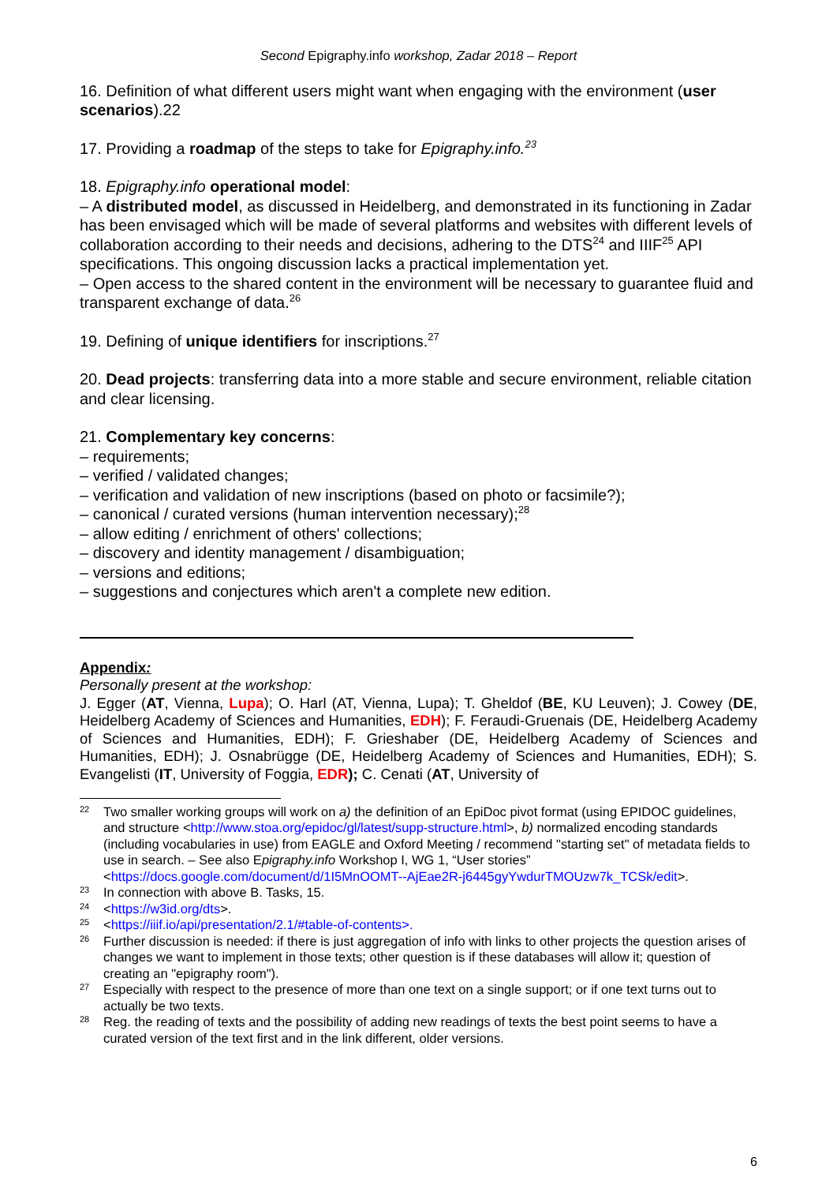Second Epigraphy.info workshop, Zadar 2018 – Report
16. Definition of what different users might want when engaging with the environment (user scenarios).22
17. Providing a roadmap of the steps to take for Epigraphy.info.<sup>23</sup>
18. Epigraphy.info operational model:
– A distributed model, as discussed in Heidelberg, and demonstrated in its functioning in Zadar has been envisaged which will be made of several platforms and websites with different levels of collaboration according to their needs and decisions, adhering to the DTS<sup>24</sup> and IIIF<sup>25</sup> API specifications. This ongoing discussion lacks a practical implementation yet.
– Open access to the shared content in the environment will be necessary to guarantee fluid and transparent exchange of data.<sup>26</sup>
19. Defining of unique identifiers for inscriptions.<sup>27</sup>
20. Dead projects: transferring data into a more stable and secure environment, reliable citation and clear licensing.
21. Complementary key concerns:
– requirements;
– verified / validated changes;
– verification and validation of new inscriptions (based on photo or facsimile?);
– canonical / curated versions (human intervention necessary);<sup>28</sup>
– allow editing / enrichment of others' collections;
– discovery and identity management / disambiguation;
– versions and editions;
– suggestions and conjectures which aren't a complete new edition.
Appendix:
Personally present at the workshop:
J. Egger (AT, Vienna, Lupa); O. Harl (AT, Vienna, Lupa); T. Gheldof (BE, KU Leuven); J. Cowey (DE, Heidelberg Academy of Sciences and Humanities, EDH); F. Feraudi-Gruenais (DE, Heidelberg Academy of Sciences and Humanities, EDH); F. Grieshaber (DE, Heidelberg Academy of Sciences and Humanities, EDH); J. Osnabrügge (DE, Heidelberg Academy of Sciences and Humanities, EDH); S. Evangelisti (IT, University of Foggia, EDR); C. Cenati (AT, University of
22 Two smaller working groups will work on a) the definition of an EpiDoc pivot format (using EPIDOC guidelines, and structure <http://www.stoa.org/epidoc/gl/latest/supp-structure.html>, b) normalized encoding standards (including vocabularies in use) from EAGLE and Oxford Meeting / recommend "starting set" of metadata fields to use in search. – See also Epigraphy.info Workshop I, WG 1, “User stories” <https://docs.google.com/document/d/1I5MnOOMT--AjEae2R-j6445gyYwdurTMOUzw7k_TCSk/edit>.
23 In connection with above B. Tasks, 15.
24 <https://w3id.org/dts>.
25 <https://iiif.io/api/presentation/2.1/#table-of-contents>.
26 Further discussion is needed: if there is just aggregation of info with links to other projects the question arises of changes we want to implement in those texts; other question is if these databases will allow it; question of creating an "epigraphy room").
27 Especially with respect to the presence of more than one text on a single support; or if one text turns out to actually be two texts.
28 Reg. the reading of texts and the possibility of adding new readings of texts the best point seems to have a curated version of the text first and in the link different, older versions.
6